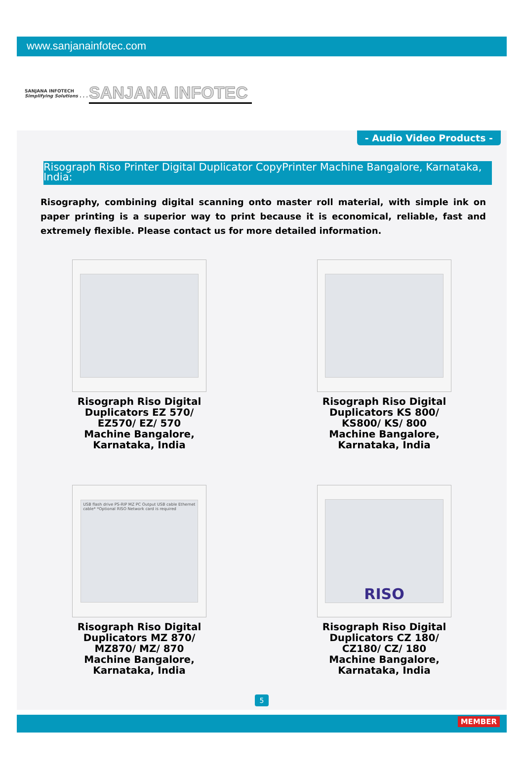www.sanjanainfotec.com
SANJANA INFOTECH
Simplifying Solutions . . .
SANJANA INFOTEC
- Audio Video Products -
Risograph Riso Printer Digital Duplicator CopyPrinter Machine Bangalore, Karnataka, India:
Risography, combining digital scanning onto master roll material, with simple ink on paper printing is a superior way to print because it is economical, reliable, fast and extremely flexible. Please contact us for more detailed information.
Risograph Riso Digital Duplicators EZ 570/ EZ570/ EZ/ 570 Machine Bangalore, Karnataka, India
Risograph Riso Digital Duplicators KS 800/ KS800/ KS/ 800 Machine Bangalore, Karnataka, India
USB flash drive PS-RIP MZ PC Output USB cable Ethernet cable* *Optional RISO Network card is required
Risograph Riso Digital Duplicators MZ 870/ MZ870/ MZ/ 870 Machine Bangalore, Karnataka, India
RISO
Risograph Riso Digital Duplicators CZ 180/ CZ180/ CZ/ 180 Machine Bangalore, Karnataka, India
5
MEMBER